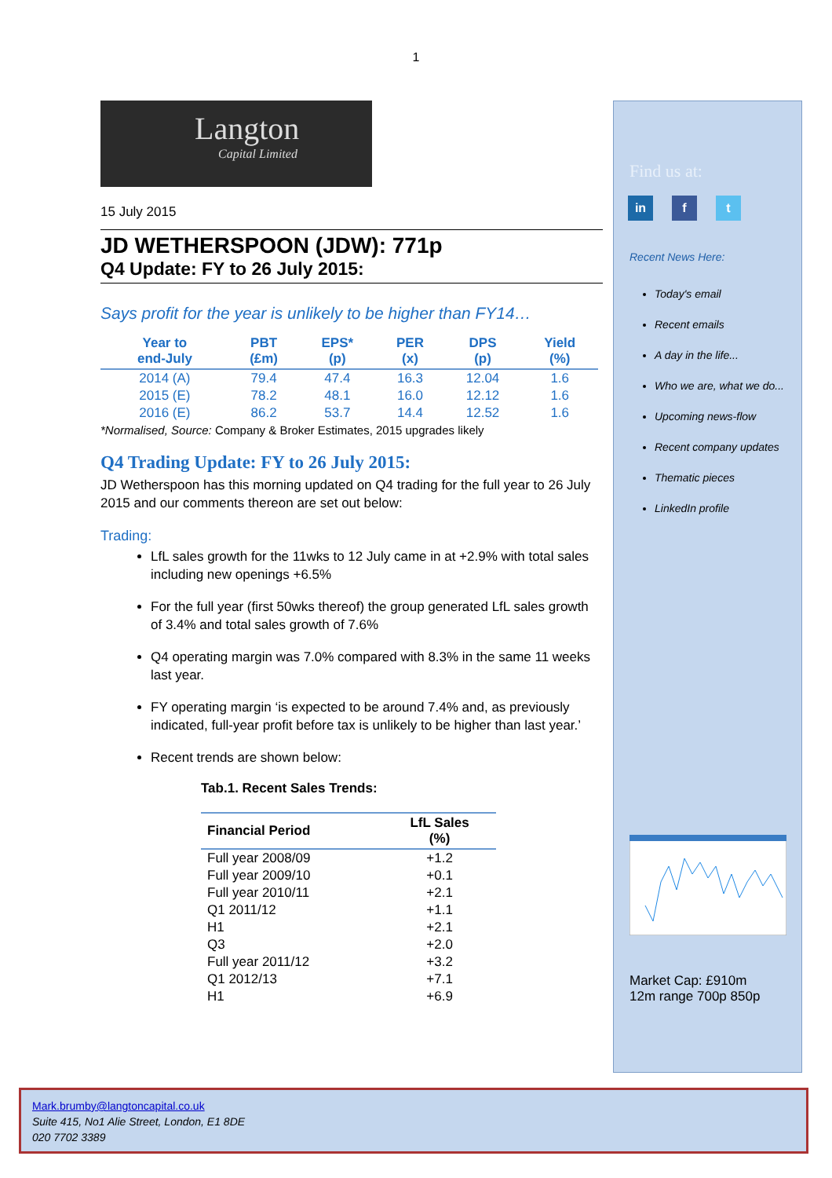1
Langton
Capital Limited
15 July 2015
JD WETHERSPOON (JDW): 771p
Q4 Update: FY to 26 July 2015:
Says profit for the year is unlikely to be higher than FY14…
| Year to end-July | PBT (£m) | EPS* (p) | PER (x) | DPS (p) | Yield (%) |
| --- | --- | --- | --- | --- | --- |
| 2014 (A) | 79.4 | 47.4 | 16.3 | 12.04 | 1.6 |
| 2015 (E) | 78.2 | 48.1 | 16.0 | 12.12 | 1.6 |
| 2016 (E) | 86.2 | 53.7 | 14.4 | 12.52 | 1.6 |
*Normalised, Source: Company & Broker Estimates, 2015 upgrades likely
Q4 Trading Update: FY to 26 July 2015:
JD Wetherspoon has this morning updated on Q4 trading for the full year to 26 July 2015 and our comments thereon are set out below:
Trading:
LfL sales growth for the 11wks to 12 July came in at +2.9% with total sales including new openings +6.5%
For the full year (first 50wks thereof) the group generated LfL sales growth of 3.4% and total sales growth of 7.6%
Q4 operating margin was 7.0% compared with 8.3% in the same 11 weeks last year.
FY operating margin ‘is expected to be around 7.4% and, as previously indicated, full-year profit before tax is unlikely to be higher than last year.’
Recent trends are shown below:
Tab.1. Recent Sales Trends:
| Financial Period | LfL Sales (%) |
| --- | --- |
| Full year 2008/09 | +1.2 |
| Full year 2009/10 | +0.1 |
| Full year 2010/11 | +2.1 |
| Q1 2011/12 | +1.1 |
| H1 | +2.1 |
| Q3 | +2.0 |
| Full year 2011/12 | +3.2 |
| Q1 2012/13 | +7.1 |
| H1 | +6.9 |
Find us at:
in f t
Recent News Here:
Today's email
Recent emails
A day in the life...
Who we are, what we do...
Upcoming news-flow
Recent company updates
Thematic pieces
LinkedIn profile
Market Cap: £910m
12m range 700p 850p
Mark.brumby@langtoncapital.co.uk
Suite 415, No1 Alie Street, London, E1 8DE
020 7702 3389